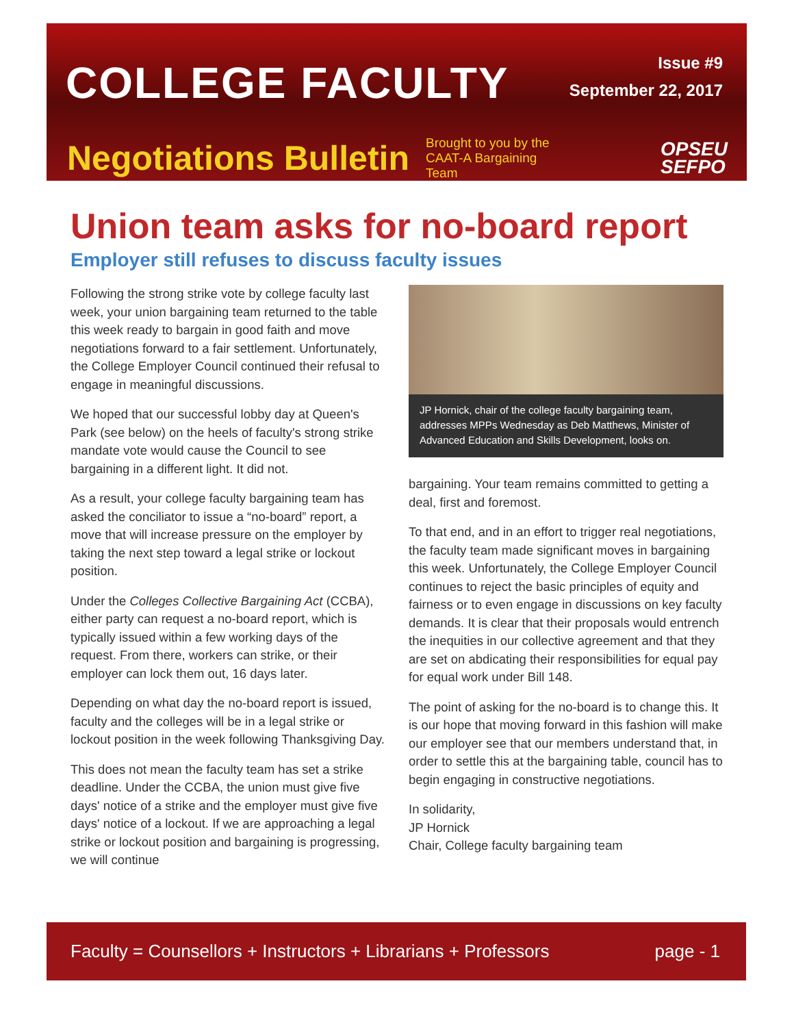COLLEGE FACULTY
Issue #9
September 22, 2017
Negotiations Bulletin
Brought to you by the CAAT-A Bargaining Team
OPSEU
SEFPO
Union team asks for no-board report
Employer still refuses to discuss faculty issues
Following the strong strike vote by college faculty last week, your union bargaining team returned to the table this week ready to bargain in good faith and move negotiations forward to a fair settlement. Unfortunately, the College Employer Council continued their refusal to engage in meaningful discussions.
We hoped that our successful lobby day at Queen's Park (see below) on the heels of faculty's strong strike mandate vote would cause the Council to see bargaining in a different light. It did not.
As a result, your college faculty bargaining team has asked the conciliator to issue a “no-board” report, a move that will increase pressure on the employer by taking the next step toward a legal strike or lockout position.
Under the Colleges Collective Bargaining Act (CCBA), either party can request a no-board report, which is typically issued within a few working days of the request. From there, workers can strike, or their employer can lock them out, 16 days later.
Depending on what day the no-board report is issued, faculty and the colleges will be in a legal strike or lockout position in the week following Thanksgiving Day.
This does not mean the faculty team has set a strike deadline. Under the CCBA, the union must give five days' notice of a strike and the employer must give five days' notice of a lockout. If we are approaching a legal strike or lockout position and bargaining is progressing, we will continue
JP Hornick, chair of the college faculty bargaining team, addresses MPPs Wednesday as Deb Matthews, Minister of Advanced Education and Skills Development, looks on.
bargaining. Your team remains committed to getting a deal, first and foremost.
To that end, and in an effort to trigger real negotiations, the faculty team made significant moves in bargaining this week. Unfortunately, the College Employer Council continues to reject the basic principles of equity and fairness or to even engage in discussions on key faculty demands. It is clear that their proposals would entrench the inequities in our collective agreement and that they are set on abdicating their responsibilities for equal pay for equal work under Bill 148.
The point of asking for the no-board is to change this. It is our hope that moving forward in this fashion will make our employer see that our members understand that, in order to settle this at the bargaining table, council has to begin engaging in constructive negotiations.
In solidarity,
JP Hornick
Chair, College faculty bargaining team
Faculty = Counsellors + Instructors + Librarians + Professors page - 1